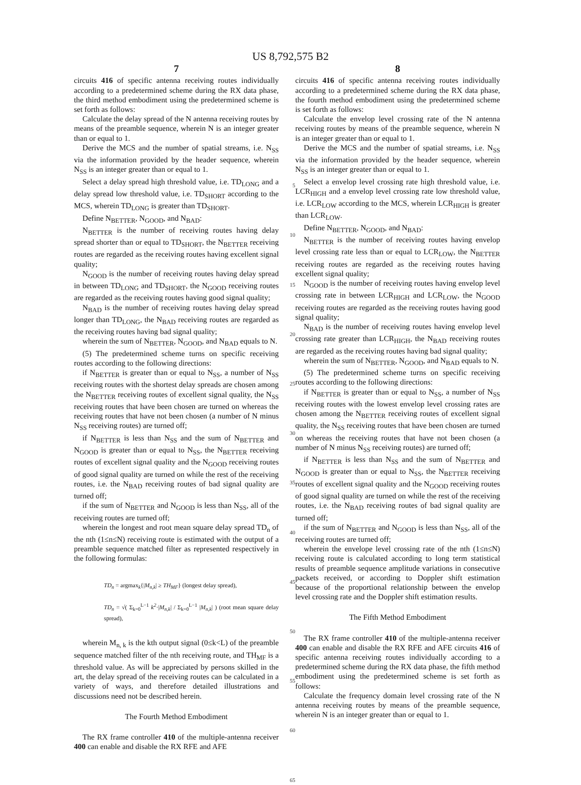US 8,792,575 B2
7
circuits 416 of specific antenna receiving routes individually according to a predetermined scheme during the RX data phase, the third method embodiment using the predetermined scheme is set forth as follows:
Calculate the delay spread of the N antenna receiving routes by means of the preamble sequence, wherein N is an integer greater than or equal to 1.
Derive the MCS and the number of spatial streams, i.e. N<sub>SS</sub> via the information provided by the header sequence, wherein N<sub>SS</sub> is an integer greater than or equal to 1.
Select a delay spread high threshold value, i.e. TD<sub>LONG</sub> and a delay spread low threshold value, i.e. TD<sub>SHORT</sub> according to the MCS, wherein TD<sub>LONG</sub> is greater than TD<sub>SHORT</sub>.
Define N<sub>BETTER</sub>, N<sub>GOOD</sub>, and N<sub>BAD</sub>:
N<sub>BETTER</sub> is the number of receiving routes having delay spread shorter than or equal to TD<sub>SHORT</sub>, the N<sub>BETTER</sub> receiving routes are regarded as the receiving routes having excellent signal quality;
N<sub>GOOD</sub> is the number of receiving routes having delay spread in between TD<sub>LONG</sub> and TD<sub>SHORT</sub>, the N<sub>GOOD</sub> receiving routes are regarded as the receiving routes having good signal quality;
N<sub>BAD</sub> is the number of receiving routes having delay spread longer than TD<sub>LONG</sub>, the N<sub>BAD</sub> receiving routes are regarded as the receiving routes having bad signal quality;
wherein the sum of N<sub>BETTER</sub>, N<sub>GOOD</sub>, and N<sub>BAD</sub> equals to N.
(5) The predetermined scheme turns on specific receiving routes according to the following directions:
if N<sub>BETTER</sub> is greater than or equal to N<sub>SS</sub>, a number of N<sub>SS</sub> receiving routes with the shortest delay spreads are chosen among the N<sub>BETTER</sub> receiving routes of excellent signal quality, the N<sub>SS</sub> receiving routes that have been chosen are turned on whereas the receiving routes that have not been chosen (a number of N minus N<sub>SS</sub> receiving routes) are turned off;
if N<sub>BETTER</sub> is less than N<sub>SS</sub> and the sum of N<sub>BETTER</sub> and N<sub>GOOD</sub> is greater than or equal to N<sub>SS</sub>, the N<sub>BETTER</sub> receiving routes of excellent signal quality and the N<sub>GOOD</sub> receiving routes of good signal quality are turned on while the rest of the receiving routes, i.e. the N<sub>BAD</sub> receiving routes of bad signal quality are turned off;
if the sum of N<sub>BETTER</sub> and N<sub>GOOD</sub> is less than N<sub>SS</sub>, all of the receiving routes are turned off;
wherein the longest and root mean square delay spread TD<sub>n</sub> of the nth (1≤n≤N) receiving route is estimated with the output of a preamble sequence matched filter as represented respectively in the following formulas:
TD<sub>n</sub> = argmax<sub>k</sub>{|M<sub>n,k</sub>| ≥ TH<sub>MF</sub>} (longest delay spread),
TD<sub>n</sub> = √( Σ<sub>k=0</sub><sup>L−1</sup> k<sup>2</sup>·|M<sub>n,k</sub>| / Σ<sub>k=0</sub><sup>L−1</sup> |M<sub>n,k</sub>| ) (root mean square delay spread),
wherein M<sub>n, k</sub> is the kth output signal (0≤k<L) of the preamble sequence matched filter of the nth receiving route, and TH<sub>MF</sub> is a threshold value. As will be appreciated by persons skilled in the art, the delay spread of the receiving routes can be calculated in a variety of ways, and therefore detailed illustrations and discussions need not be described herein.
The Fourth Method Embodiment
The RX frame controller 410 of the multiple-antenna receiver 400 can enable and disable the RX RFE and AFE
5
10
15
20
25
30
35
40
45
50
55
60
65
8
circuits 416 of specific antenna receiving routes individually according to a predetermined scheme during the RX data phase, the fourth method embodiment using the predetermined scheme is set forth as follows:
Calculate the envelop level crossing rate of the N antenna receiving routes by means of the preamble sequence, wherein N is an integer greater than or equal to 1.
Derive the MCS and the number of spatial streams, i.e. N<sub>SS</sub> via the information provided by the header sequence, wherein N<sub>SS</sub> is an integer greater than or equal to 1.
Select a envelop level crossing rate high threshold value, i.e. LCR<sub>HIGH</sub> and a envelop level crossing rate low threshold value, i.e. LCR<sub>LOW</sub> according to the MCS, wherein LCR<sub>HIGH</sub> is greater than LCR<sub>LOW</sub>.
Define N<sub>BETTER</sub>, N<sub>GOOD</sub>, and N<sub>BAD</sub>:
N<sub>BETTER</sub> is the number of receiving routes having envelop level crossing rate less than or equal to LCR<sub>LOW</sub>, the N<sub>BETTER</sub> receiving routes are regarded as the receiving routes having excellent signal quality;
N<sub>GOOD</sub> is the number of receiving routes having envelop level crossing rate in between LCR<sub>HIGH</sub> and LCR<sub>LOW</sub>, the N<sub>GOOD</sub> receiving routes are regarded as the receiving routes having good signal quality;
N<sub>BAD</sub> is the number of receiving routes having envelop level crossing rate greater than LCR<sub>HIGH</sub>, the N<sub>BAD</sub> receiving routes are regarded as the receiving routes having bad signal quality;
wherein the sum of N<sub>BETTER</sub>, N<sub>GOOD</sub>, and N<sub>BAD</sub> equals to N.
(5) The predetermined scheme turns on specific receiving routes according to the following directions:
if N<sub>BETTER</sub> is greater than or equal to N<sub>SS</sub>, a number of N<sub>SS</sub> receiving routes with the lowest envelop level crossing rates are chosen among the N<sub>BETTER</sub> receiving routes of excellent signal quality, the N<sub>SS</sub> receiving routes that have been chosen are turned on whereas the receiving routes that have not been chosen (a number of N minus N<sub>SS</sub> receiving routes) are turned off;
if N<sub>BETTER</sub> is less than N<sub>SS</sub> and the sum of N<sub>BETTER</sub> and N<sub>GOOD</sub> is greater than or equal to N<sub>SS</sub>, the N<sub>BETTER</sub> receiving routes of excellent signal quality and the N<sub>GOOD</sub> receiving routes of good signal quality are turned on while the rest of the receiving routes, i.e. the N<sub>BAD</sub> receiving routes of bad signal quality are turned off;
if the sum of N<sub>BETTER</sub> and N<sub>GOOD</sub> is less than N<sub>SS</sub>, all of the receiving routes are turned off;
wherein the envelope level crossing rate of the nth (1≤n≤N) receiving route is calculated according to long term statistical results of preamble sequence amplitude variations in consecutive packets received, or according to Doppler shift estimation because of the proportional relationship between the envelop level crossing rate and the Doppler shift estimation results.
The Fifth Method Embodiment
The RX frame controller 410 of the multiple-antenna receiver 400 can enable and disable the RX RFE and AFE circuits 416 of specific antenna receiving routes individually according to a predetermined scheme during the RX data phase, the fifth method embodiment using the predetermined scheme is set forth as follows:
Calculate the frequency domain level crossing rate of the N antenna receiving routes by means of the preamble sequence, wherein N is an integer greater than or equal to 1.